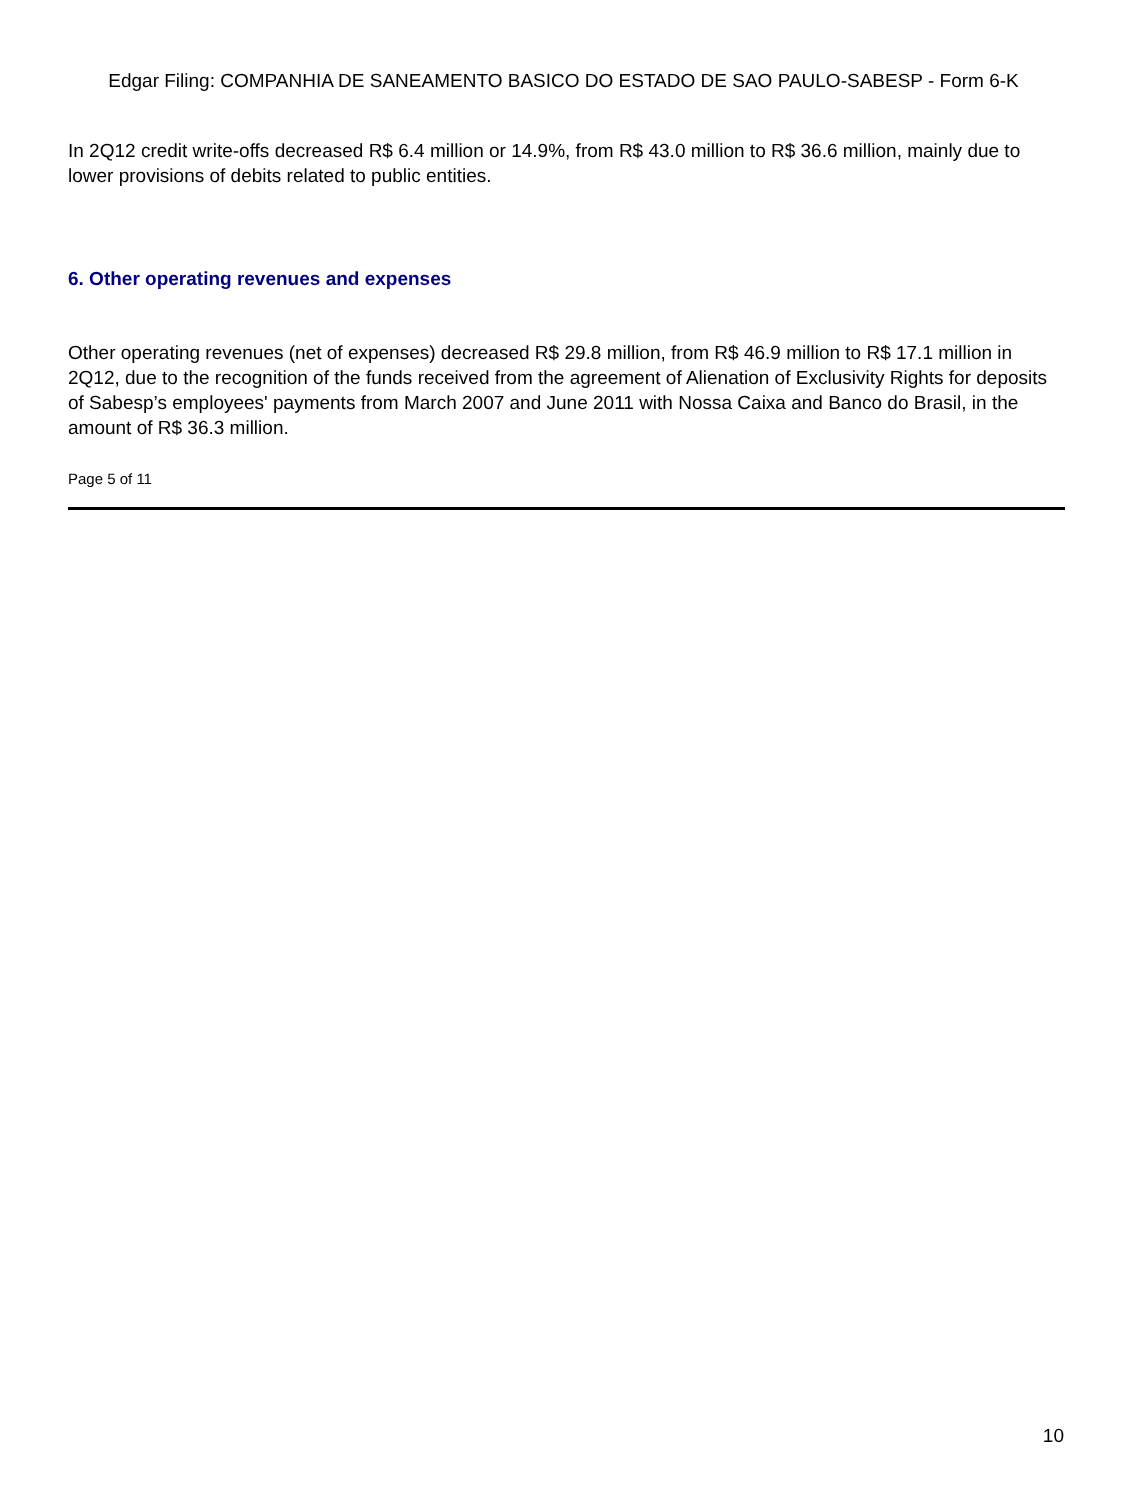Edgar Filing: COMPANHIA DE SANEAMENTO BASICO DO ESTADO DE SAO PAULO-SABESP - Form 6-K
In 2Q12 credit write-offs decreased R$ 6.4 million or 14.9%, from R$ 43.0 million to R$ 36.6 million, mainly due to lower provisions of debits related to public entities.
6. Other operating revenues and expenses
Other operating revenues (net of expenses) decreased R$ 29.8 million, from R$ 46.9 million to R$ 17.1 million in 2Q12, due to the recognition of the funds received from the agreement of Alienation of Exclusivity Rights for deposits of Sabesp’s employees' payments from March 2007 and June 2011 with Nossa Caixa and Banco do Brasil, in the amount of R$ 36.3 million.
Page 5 of 11
10